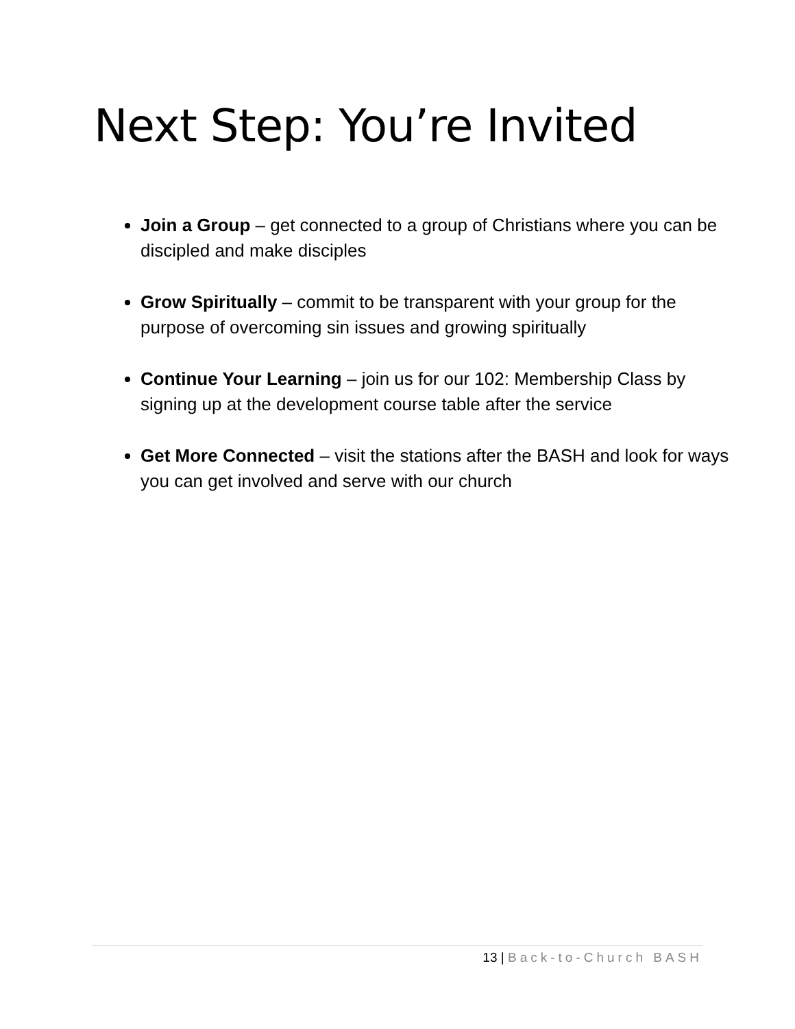Next Step: You’re Invited
Join a Group – get connected to a group of Christians where you can be discipled and make disciples
Grow Spiritually – commit to be transparent with your group for the purpose of overcoming sin issues and growing spiritually
Continue Your Learning – join us for our 102: Membership Class by signing up at the development course table after the service
Get More Connected – visit the stations after the BASH and look for ways you can get involved and serve with our church
13 | Back-to-Church BASH